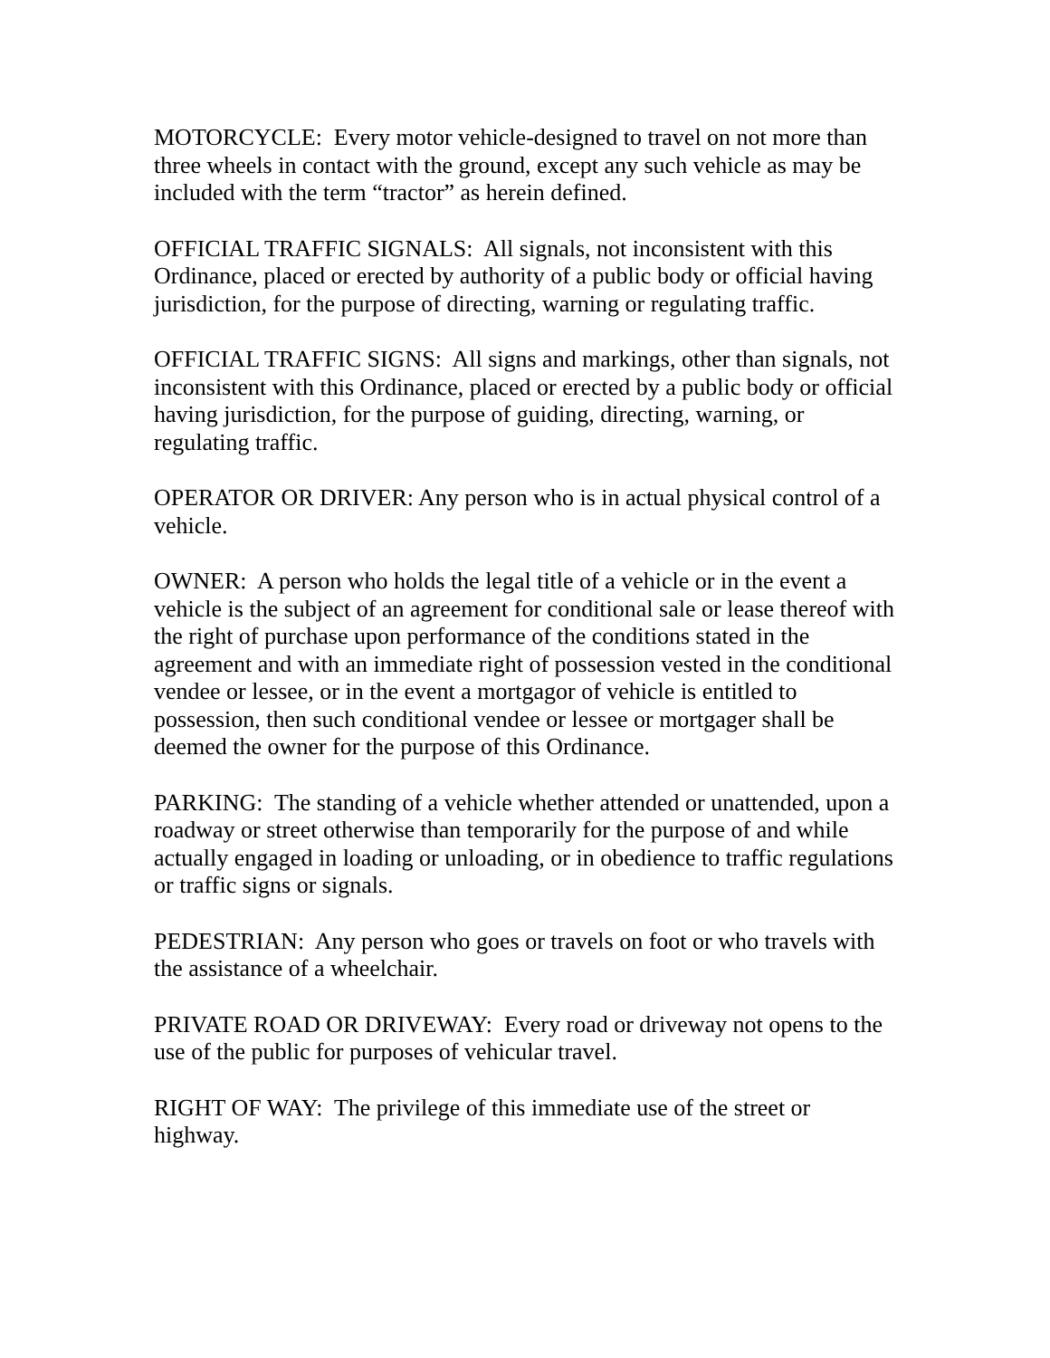MOTORCYCLE: Every motor vehicle-designed to travel on not more than three wheels in contact with the ground, except any such vehicle as may be included with the term “tractor” as herein defined.
OFFICIAL TRAFFIC SIGNALS: All signals, not inconsistent with this Ordinance, placed or erected by authority of a public body or official having jurisdiction, for the purpose of directing, warning or regulating traffic.
OFFICIAL TRAFFIC SIGNS: All signs and markings, other than signals, not inconsistent with this Ordinance, placed or erected by a public body or official having jurisdiction, for the purpose of guiding, directing, warning, or regulating traffic.
OPERATOR OR DRIVER: Any person who is in actual physical control of a vehicle.
OWNER: A person who holds the legal title of a vehicle or in the event a vehicle is the subject of an agreement for conditional sale or lease thereof with the right of purchase upon performance of the conditions stated in the agreement and with an immediate right of possession vested in the conditional vendee or lessee, or in the event a mortgagor of vehicle is entitled to possession, then such conditional vendee or lessee or mortgager shall be deemed the owner for the purpose of this Ordinance.
PARKING: The standing of a vehicle whether attended or unattended, upon a roadway or street otherwise than temporarily for the purpose of and while actually engaged in loading or unloading, or in obedience to traffic regulations or traffic signs or signals.
PEDESTRIAN: Any person who goes or travels on foot or who travels with the assistance of a wheelchair.
PRIVATE ROAD OR DRIVEWAY: Every road or driveway not opens to the use of the public for purposes of vehicular travel.
RIGHT OF WAY: The privilege of this immediate use of the street or highway.